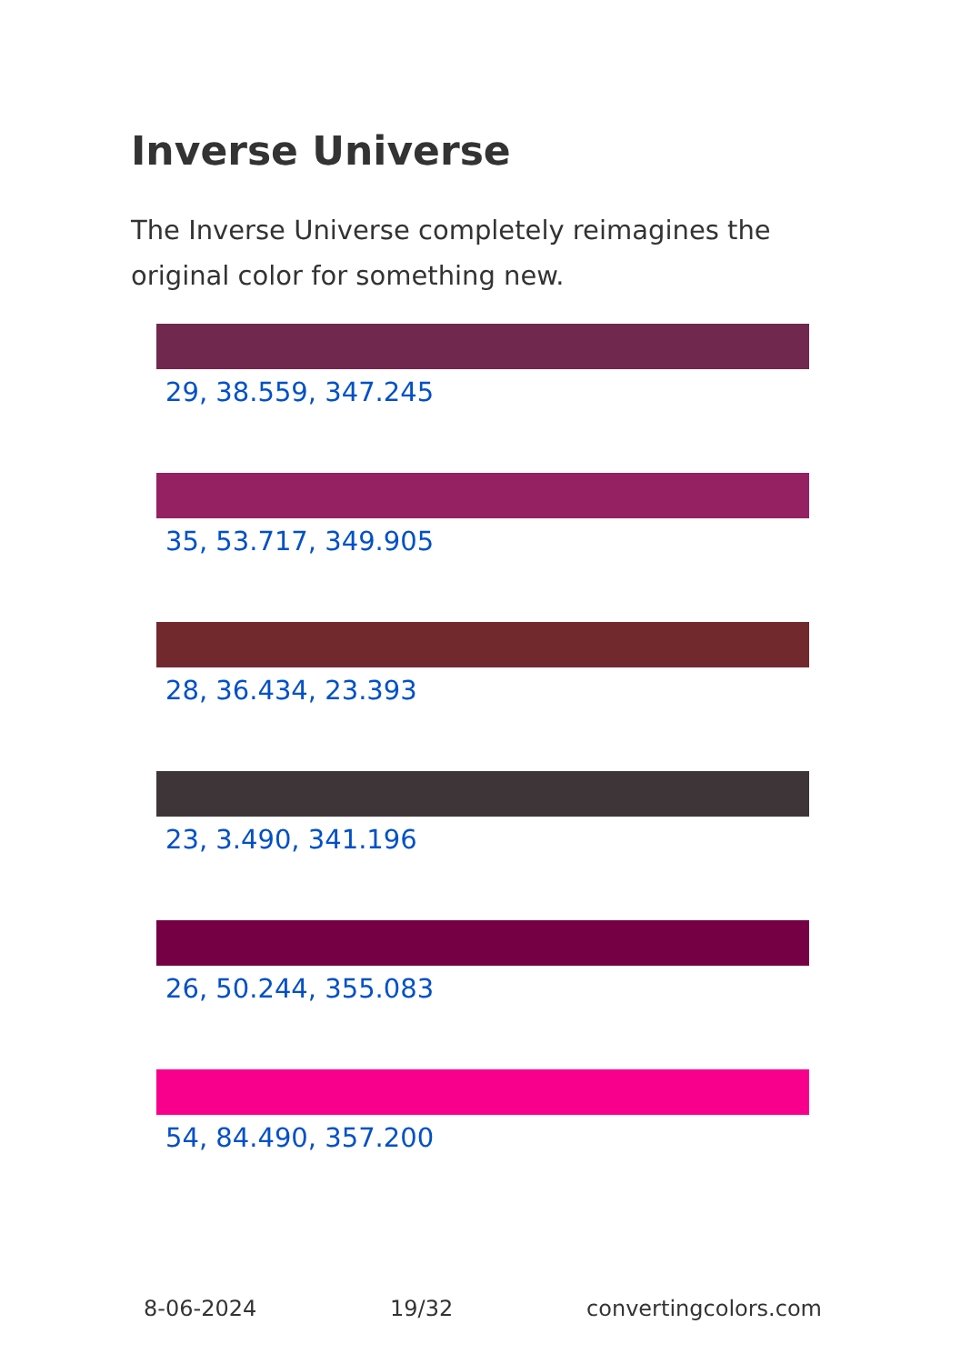Inverse Universe
The Inverse Universe completely reimagines the original color for something new.
29, 38.559, 347.245
35, 53.717, 349.905
28, 36.434, 23.393
23, 3.490, 341.196
26, 50.244, 355.083
54, 84.490, 357.200
8-06-2024 19/32 convertingcolors.com